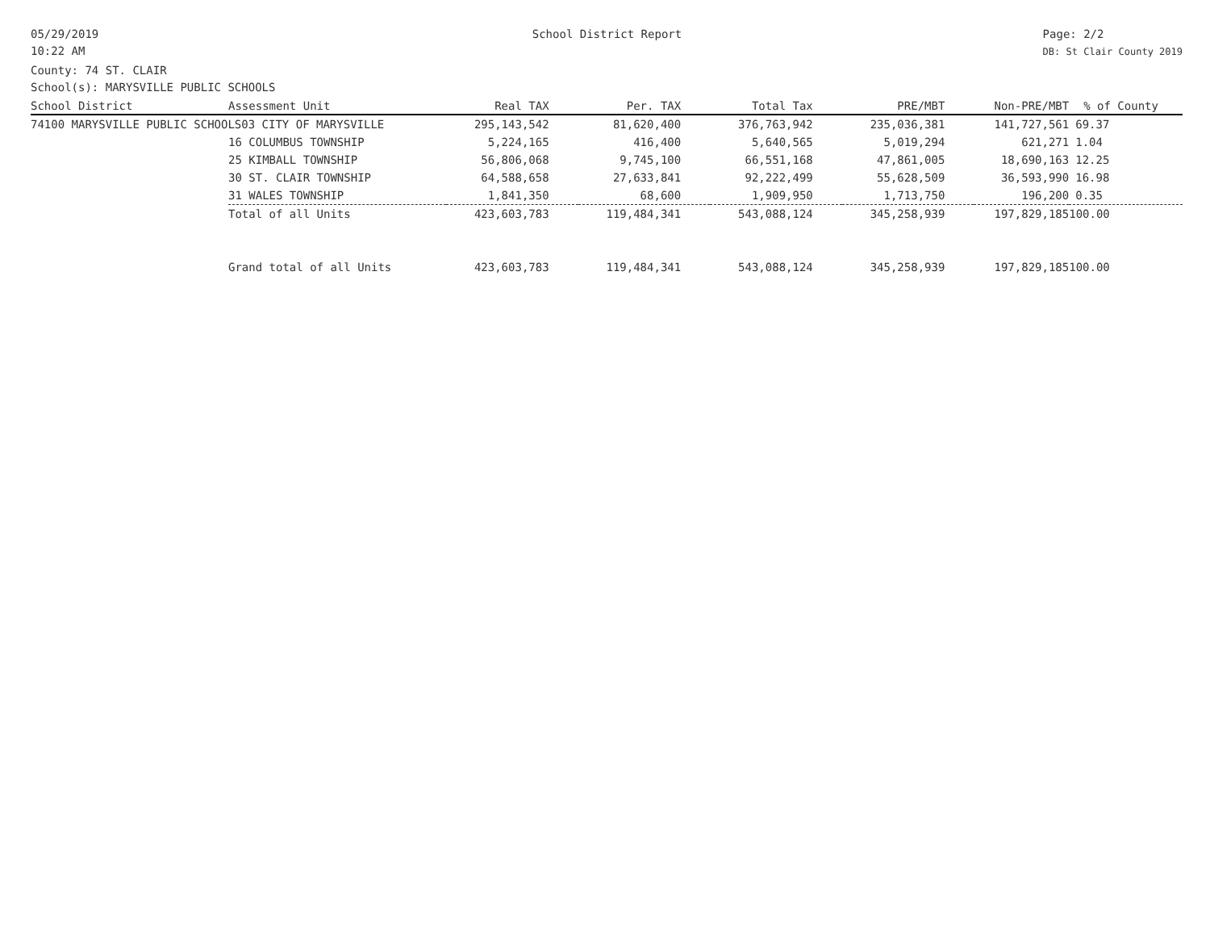05/29/2019
10:22 AM
School District Report Page: 2/2
DB: St Clair County 2019
County: 74 ST. CLAIR
School(s): MARYSVILLE PUBLIC SCHOOLS
| School District | Assessment Unit | Real TAX | Per. TAX | Total Tax | PRE/MBT | Non-PRE/MBT | % of County |
| --- | --- | --- | --- | --- | --- | --- | --- |
| 74100 MARYSVILLE PUBLIC SCHOOLS03 CITY OF MARYSVILLE | | 295,143,542 | 81,620,400 | 376,763,942 | 235,036,381 | 141,727,561 | 69.37 |
| | 16 COLUMBUS TOWNSHIP | 5,224,165 | 416,400 | 5,640,565 | 5,019,294 | 621,271 | 1.04 |
| | 25 KIMBALL TOWNSHIP | 56,806,068 | 9,745,100 | 66,551,168 | 47,861,005 | 18,690,163 | 12.25 |
| | 30 ST. CLAIR TOWNSHIP | 64,588,658 | 27,633,841 | 92,222,499 | 55,628,509 | 36,593,990 | 16.98 |
| | 31 WALES TOWNSHIP | 1,841,350 | 68,600 | 1,909,950 | 1,713,750 | 196,200 | 0.35 |
| | Total of all Units | 423,603,783 | 119,484,341 | 543,088,124 | 345,258,939 | 197,829,185 | 100.00 |
| | Grand total of all Units | 423,603,783 | 119,484,341 | 543,088,124 | 345,258,939 | 197,829,185 | 100.00 |